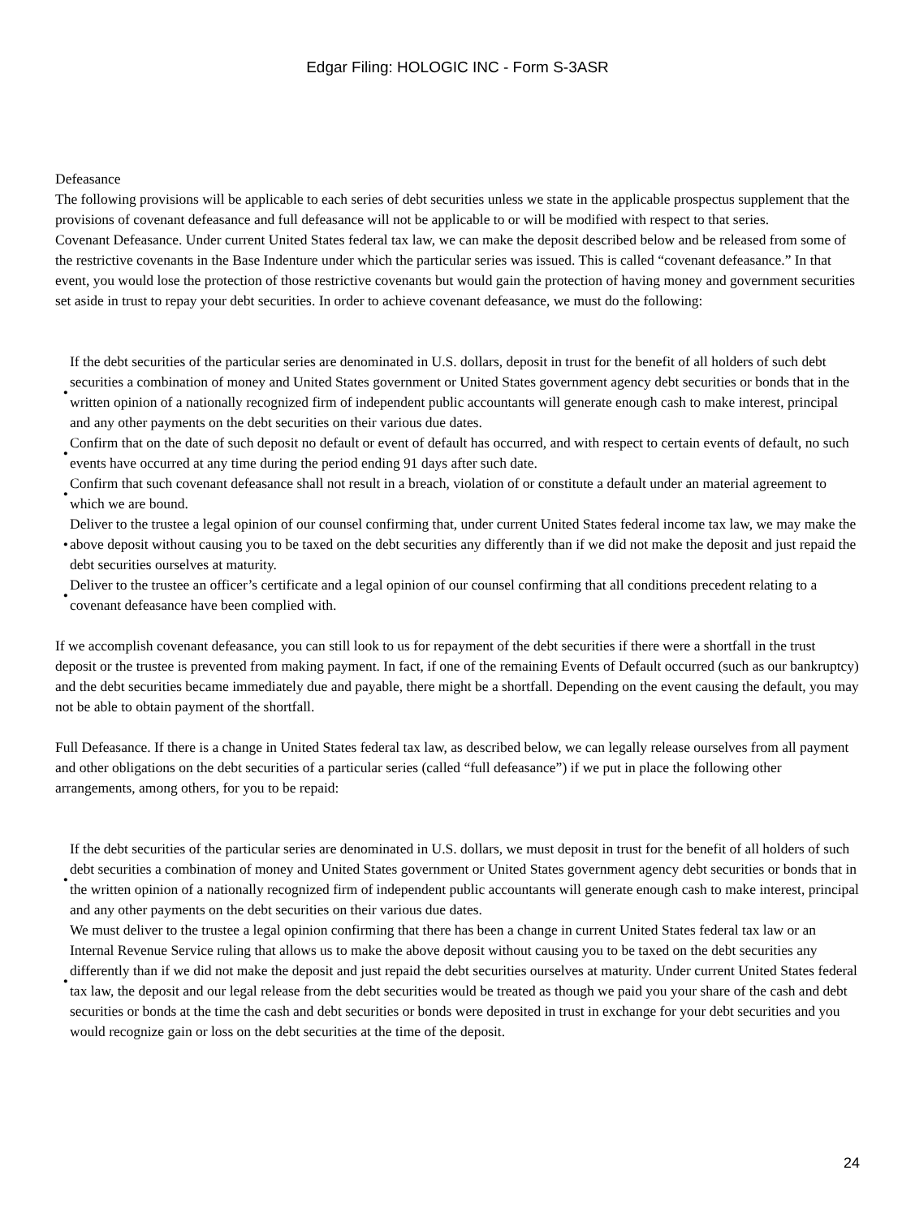Edgar Filing: HOLOGIC INC - Form S-3ASR
Defeasance
The following provisions will be applicable to each series of debt securities unless we state in the applicable prospectus supplement that the provisions of covenant defeasance and full defeasance will not be applicable to or will be modified with respect to that series.
Covenant Defeasance. Under current United States federal tax law, we can make the deposit described below and be released from some of the restrictive covenants in the Base Indenture under which the particular series was issued. This is called “covenant defeasance.” In that event, you would lose the protection of those restrictive covenants but would gain the protection of having money and government securities set aside in trust to repay your debt securities. In order to achieve covenant defeasance, we must do the following:
•
If the debt securities of the particular series are denominated in U.S. dollars, deposit in trust for the benefit of all holders of such debt securities a combination of money and United States government or United States government agency debt securities or bonds that in the written opinion of a nationally recognized firm of independent public accountants will generate enough cash to make interest, principal and any other payments on the debt securities on their various due dates.
•
Confirm that on the date of such deposit no default or event of default has occurred, and with respect to certain events of default, no such events have occurred at any time during the period ending 91 days after such date.
•
Confirm that such covenant defeasance shall not result in a breach, violation of or constitute a default under an material agreement to which we are bound.
•
Deliver to the trustee a legal opinion of our counsel confirming that, under current United States federal income tax law, we may make the above deposit without causing you to be taxed on the debt securities any differently than if we did not make the deposit and just repaid the debt securities ourselves at maturity.
•
Deliver to the trustee an officer’s certificate and a legal opinion of our counsel confirming that all conditions precedent relating to a covenant defeasance have been complied with.
If we accomplish covenant defeasance, you can still look to us for repayment of the debt securities if there were a shortfall in the trust deposit or the trustee is prevented from making payment. In fact, if one of the remaining Events of Default occurred (such as our bankruptcy) and the debt securities became immediately due and payable, there might be a shortfall. Depending on the event causing the default, you may not be able to obtain payment of the shortfall.
Full Defeasance. If there is a change in United States federal tax law, as described below, we can legally release ourselves from all payment and other obligations on the debt securities of a particular series (called “full defeasance”) if we put in place the following other arrangements, among others, for you to be repaid:
•
If the debt securities of the particular series are denominated in U.S. dollars, we must deposit in trust for the benefit of all holders of such debt securities a combination of money and United States government or United States government agency debt securities or bonds that in the written opinion of a nationally recognized firm of independent public accountants will generate enough cash to make interest, principal and any other payments on the debt securities on their various due dates.
•
We must deliver to the trustee a legal opinion confirming that there has been a change in current United States federal tax law or an Internal Revenue Service ruling that allows us to make the above deposit without causing you to be taxed on the debt securities any differently than if we did not make the deposit and just repaid the debt securities ourselves at maturity. Under current United States federal tax law, the deposit and our legal release from the debt securities would be treated as though we paid you your share of the cash and debt securities or bonds at the time the cash and debt securities or bonds were deposited in trust in exchange for your debt securities and you would recognize gain or loss on the debt securities at the time of the deposit.
24